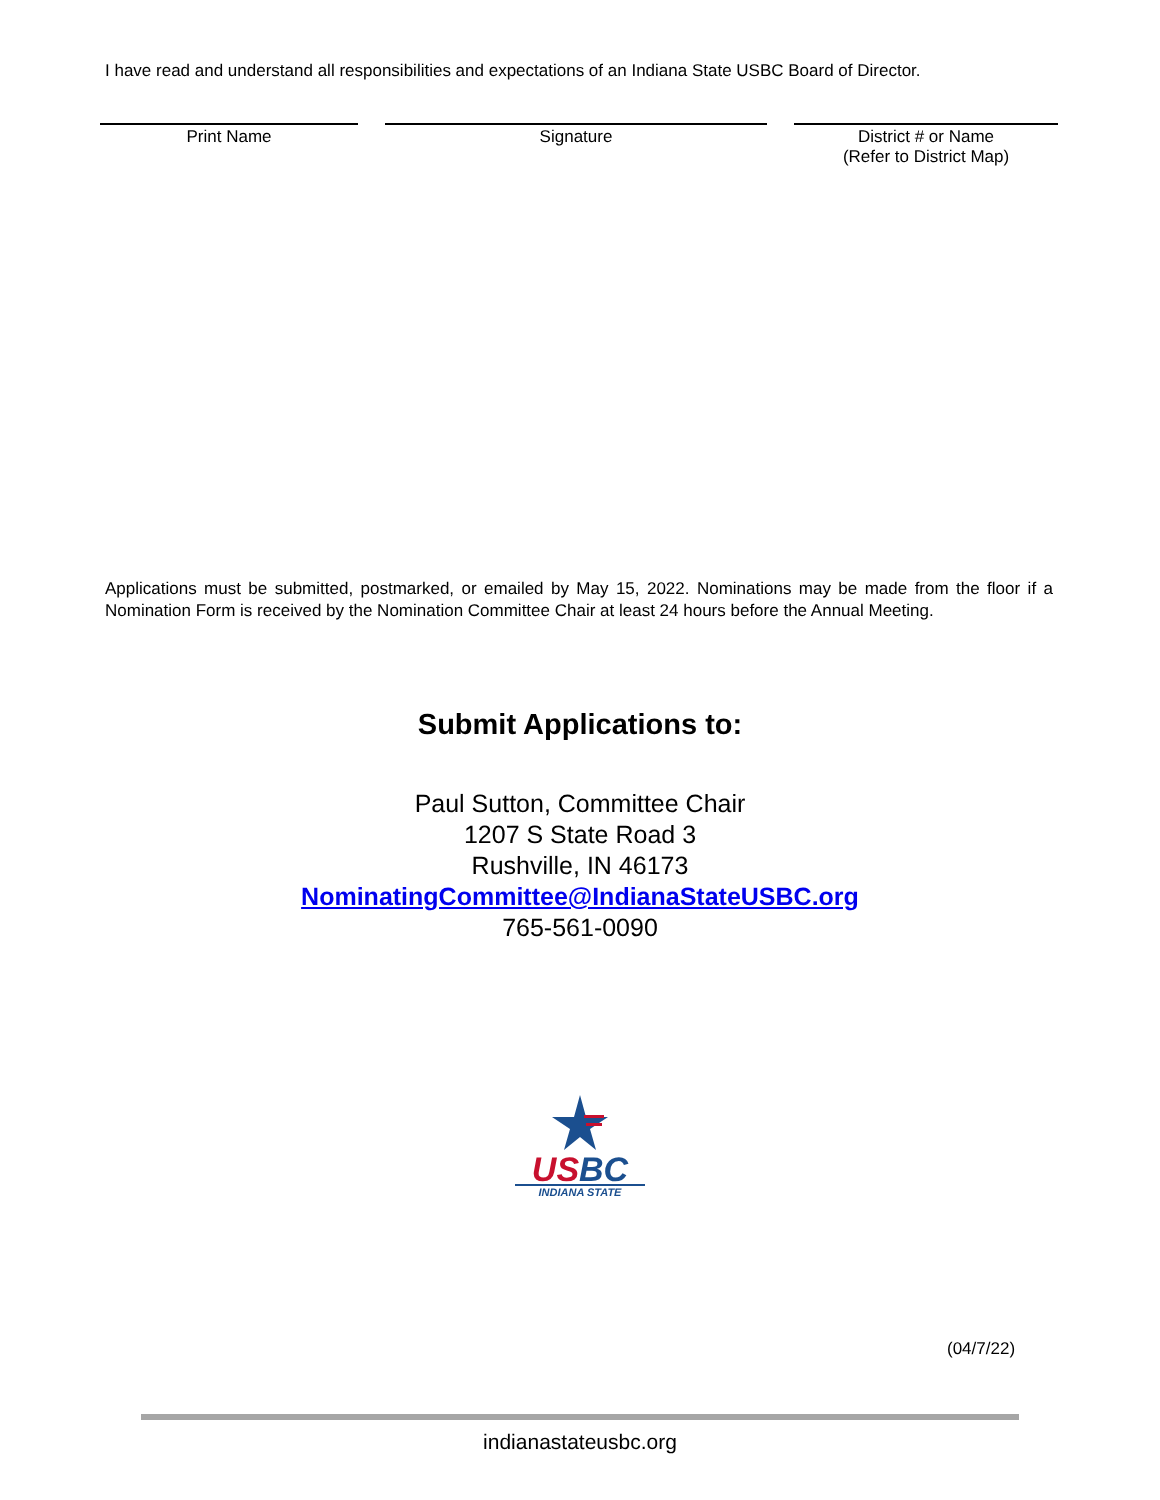I have read and understand all responsibilities and expectations of an Indiana State USBC Board of Director.
Print Name Signature District # or Name
(Refer to District Map)
Applications must be submitted, postmarked, or emailed by May 15, 2022. Nominations may be made from the floor if a Nomination Form is received by the Nomination Committee Chair at least 24 hours before the Annual Meeting.
Submit Applications to:
Paul Sutton, Committee Chair
1207 S State Road 3
Rushville, IN 46173
NominatingCommittee@IndianaStateUSBC.org
765-561-0090
USBC
INDIANA STATE
(04/7/22)
indianastateusbc.org